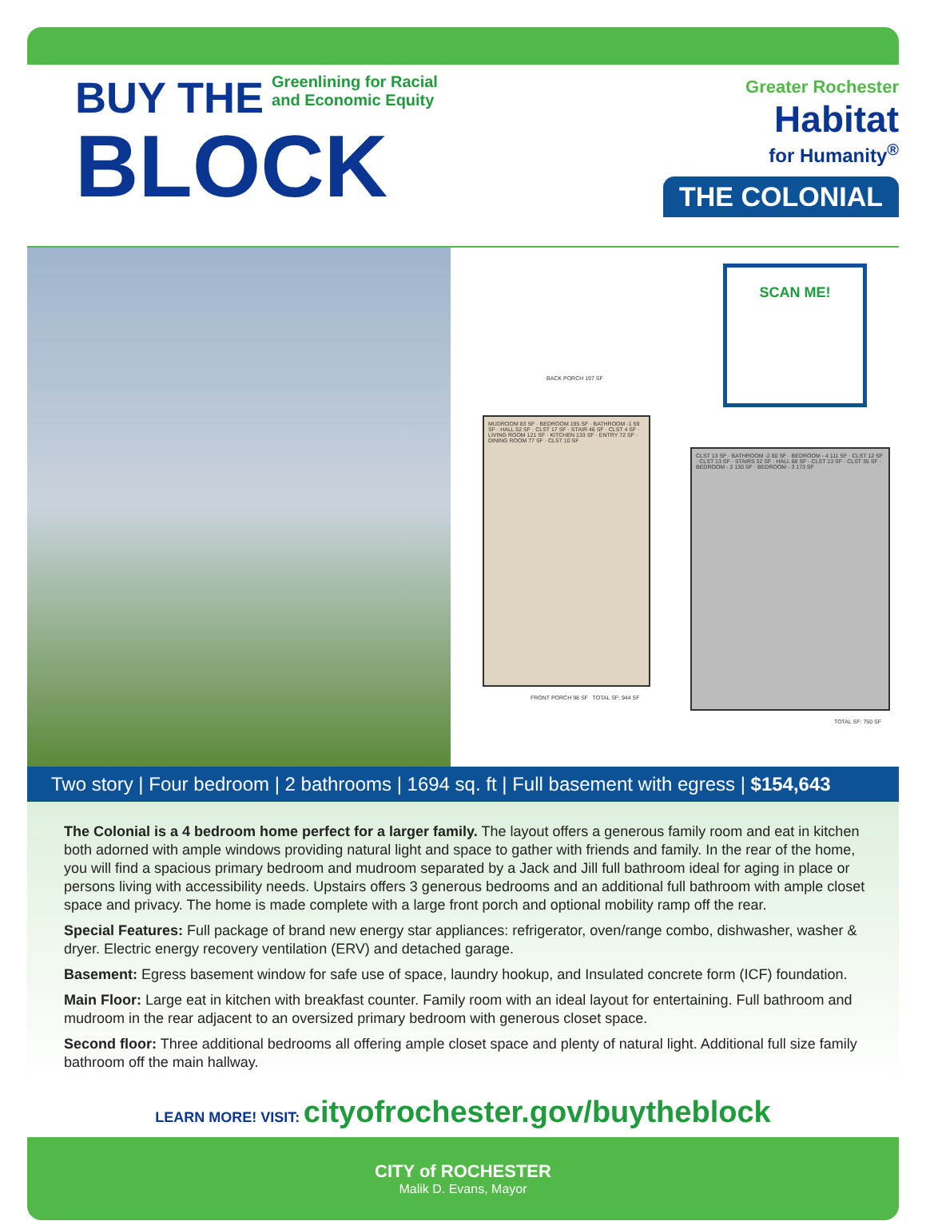BUY THE Greenlining for Racial
and Economic Equity
BLOCK
Greater Rochester
Habitat
for Humanity<sup>®</sup>
THE COLONIAL
SCAN ME!
BACK PORCH 197 SF
MUDROOM 83 SF · BEDROOM 195 SF · BATHROOM -1 59 SF · HALL 52 SF · CLST 17 SF · STAIR 46 SF · CLST 4 SF · LIVING ROOM 121 SF · KITCHEN 133 SF · ENTRY 72 SF · DINING ROOM 77 SF · CLST 10 SF
FRONT PORCH 98 SF TOTAL SF: 944 SF
CLST 13 SF · BATHROOM -2 60 SF · BEDROOM - 4 111 SF · CLST 12 SF · CLST 13 SF · STAIRS 32 SF · HALL 88 SF · CLST 13 SF · CLST 35 SF · BEDROOM - 2 130 SF · BEDROOM - 3 173 SF
TOTAL SF: 750 SF
Two story | Four bedroom | 2 bathrooms | 1694 sq. ft | Full basement with egress | $154,643
The Colonial is a 4 bedroom home perfect for a larger family. The layout offers a generous family room and eat in kitchen both adorned with ample windows providing natural light and space to gather with friends and family. In the rear of the home, you will find a spacious primary bedroom and mudroom separated by a Jack and Jill full bathroom ideal for aging in place or persons living with accessibility needs. Upstairs offers 3 generous bedrooms and an additional full bathroom with ample closet space and privacy. The home is made complete with a large front porch and optional mobility ramp off the rear.
Special Features: Full package of brand new energy star appliances: refrigerator, oven/range combo, dishwasher, washer & dryer. Electric energy recovery ventilation (ERV) and detached garage.
Basement: Egress basement window for safe use of space, laundry hookup, and Insulated concrete form (ICF) foundation.
Main Floor: Large eat in kitchen with breakfast counter. Family room with an ideal layout for entertaining. Full bathroom and mudroom in the rear adjacent to an oversized primary bedroom with generous closet space.
Second floor: Three additional bedrooms all offering ample closet space and plenty of natural light. Additional full size family bathroom off the main hallway.
LEARN MORE! VISIT: cityofrochester.gov/buytheblock
CITY of ROCHESTER
Malik D. Evans, Mayor